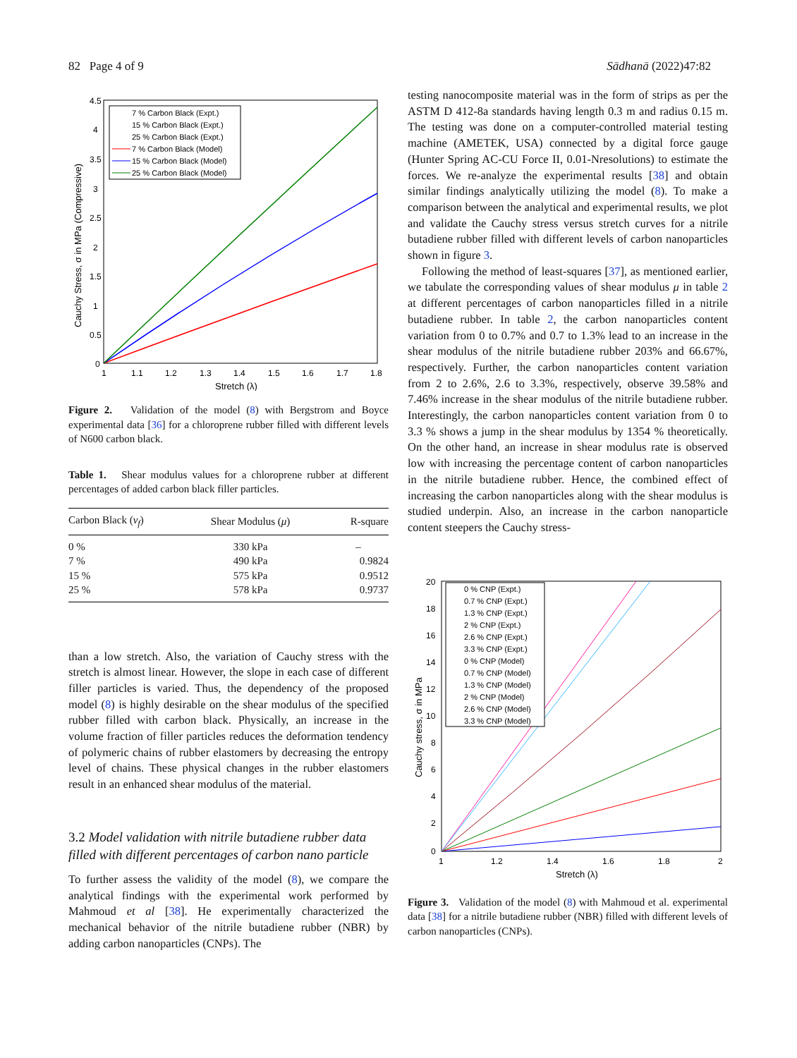82 Page 4 of 9 Sādhanā (2022)47:82
4.5
4
3.5
3
2.5
2
1.5
1
0.5
0
1
1.1
1.2
1.3
1.4
1.5
1.6
1.7
1.8
Stretch (λ)
Cauchy Stress, σ in MPa (Compressive)
7 % Carbon Black (Expt.)
15 % Carbon Black (Expt.)
25 % Carbon Black (Expt.)
7 % Carbon Black (Model)
15 % Carbon Black (Model)
25 % Carbon Black (Model)
Figure 2. Validation of the model (8) with Bergstrom and Boyce experimental data [36] for a chloroprene rubber filled with different levels of N600 carbon black.
Table 1. Shear modulus values for a chloroprene rubber at different percentages of added carbon black filler particles.
| Carbon Black ( v<sub>f</sub> ) | Shear Modulus ( μ ) | R-square |
| --- | --- | --- |
| 0 % | 330 kPa | – |
| 7 % | 490 kPa | 0.9824 |
| 15 % | 575 kPa | 0.9512 |
| 25 % | 578 kPa | 0.9737 |
than a low stretch. Also, the variation of Cauchy stress with the stretch is almost linear. However, the slope in each case of different filler particles is varied. Thus, the dependency of the proposed model (8) is highly desirable on the shear modulus of the specified rubber filled with carbon black. Physically, an increase in the volume fraction of filler particles reduces the deformation tendency of polymeric chains of rubber elastomers by decreasing the entropy level of chains. These physical changes in the rubber elastomers result in an enhanced shear modulus of the material.
3.2 Model validation with nitrile butadiene rubber data filled with different percentages of carbon nano particle
To further assess the validity of the model (8), we compare the analytical findings with the experimental work performed by Mahmoud et al [38]. He experimentally characterized the mechanical behavior of the nitrile butadiene rubber (NBR) by adding carbon nanoparticles (CNPs). The
testing nanocomposite material was in the form of strips as per the ASTM D 412-8a standards having length 0.3 m and radius 0.15 m. The testing was done on a computer-controlled material testing machine (AMETEK, USA) connected by a digital force gauge (Hunter Spring AC-CU Force II, 0.01-Nresolutions) to estimate the forces. We re-analyze the experimental results [38] and obtain similar findings analytically utilizing the model (8). To make a comparison between the analytical and experimental results, we plot and validate the Cauchy stress versus stretch curves for a nitrile butadiene rubber filled with different levels of carbon nanoparticles shown in figure 3.
Following the method of least-squares [37], as mentioned earlier, we tabulate the corresponding values of shear modulus μ in table 2 at different percentages of carbon nanoparticles filled in a nitrile butadiene rubber. In table 2, the carbon nanoparticles content variation from 0 to 0.7% and 0.7 to 1.3% lead to an increase in the shear modulus of the nitrile butadiene rubber 203% and 66.67%, respectively. Further, the carbon nanoparticles content variation from 2 to 2.6%, 2.6 to 3.3%, respectively, observe 39.58% and 7.46% increase in the shear modulus of the nitrile butadiene rubber. Interestingly, the carbon nanoparticles content variation from 0 to 3.3 % shows a jump in the shear modulus by 1354 % theoretically. On the other hand, an increase in shear modulus rate is observed low with increasing the percentage content of carbon nanoparticles in the nitrile butadiene rubber. Hence, the combined effect of increasing the carbon nanoparticles along with the shear modulus is studied underpin. Also, an increase in the carbon nanoparticle content steepers the Cauchy stress-
20
18
16
14
12
10
8
6
4
2
0
1
1.2
1.4
1.6
1.8
2
Stretch (λ)
Cauchy stress, σ in MPa
0 % CNP (Expt.)
0.7 % CNP (Expt.)
1.3 % CNP (Expt.)
2 % CNP (Expt.)
2.6 % CNP (Expt.)
3.3 % CNP (Expt.)
0 % CNP (Model)
0.7 % CNP (Model)
1.3 % CNP (Model)
2 % CNP (Model)
2.6 % CNP (Model)
3.3 % CNP (Model)
Figure 3. Validation of the model (8) with Mahmoud et al. experimental data [38] for a nitrile butadiene rubber (NBR) filled with different levels of carbon nanoparticles (CNPs).